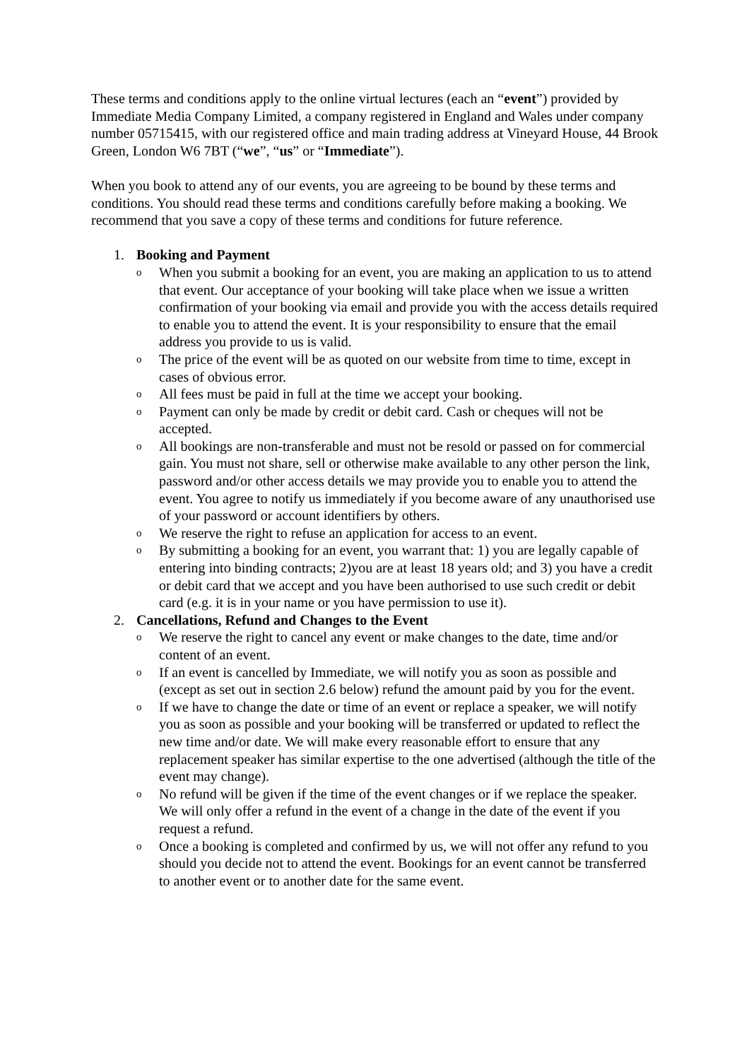These terms and conditions apply to the online virtual lectures (each an “event”) provided by Immediate Media Company Limited, a company registered in England and Wales under company number 05715415, with our registered office and main trading address at Vineyard House, 44 Brook Green, London W6 7BT (“we”, “us” or “Immediate”).
When you book to attend any of our events, you are agreeing to be bound by these terms and conditions. You should read these terms and conditions carefully before making a booking. We recommend that you save a copy of these terms and conditions for future reference.
1. Booking and Payment
o When you submit a booking for an event, you are making an application to us to attend that event. Our acceptance of your booking will take place when we issue a written confirmation of your booking via email and provide you with the access details required to enable you to attend the event. It is your responsibility to ensure that the email address you provide to us is valid.
o The price of the event will be as quoted on our website from time to time, except in cases of obvious error.
o All fees must be paid in full at the time we accept your booking.
o Payment can only be made by credit or debit card. Cash or cheques will not be accepted.
o All bookings are non-transferable and must not be resold or passed on for commercial gain. You must not share, sell or otherwise make available to any other person the link, password and/or other access details we may provide you to enable you to attend the event. You agree to notify us immediately if you become aware of any unauthorised use of your password or account identifiers by others.
o We reserve the right to refuse an application for access to an event.
o By submitting a booking for an event, you warrant that: 1) you are legally capable of entering into binding contracts; 2)you are at least 18 years old; and 3) you have a credit or debit card that we accept and you have been authorised to use such credit or debit card (e.g. it is in your name or you have permission to use it).
2. Cancellations, Refund and Changes to the Event
o We reserve the right to cancel any event or make changes to the date, time and/or content of an event.
o If an event is cancelled by Immediate, we will notify you as soon as possible and (except as set out in section 2.6 below) refund the amount paid by you for the event.
o If we have to change the date or time of an event or replace a speaker, we will notify you as soon as possible and your booking will be transferred or updated to reflect the new time and/or date. We will make every reasonable effort to ensure that any replacement speaker has similar expertise to the one advertised (although the title of the event may change).
o No refund will be given if the time of the event changes or if we replace the speaker. We will only offer a refund in the event of a change in the date of the event if you request a refund.
o Once a booking is completed and confirmed by us, we will not offer any refund to you should you decide not to attend the event. Bookings for an event cannot be transferred to another event or to another date for the same event.